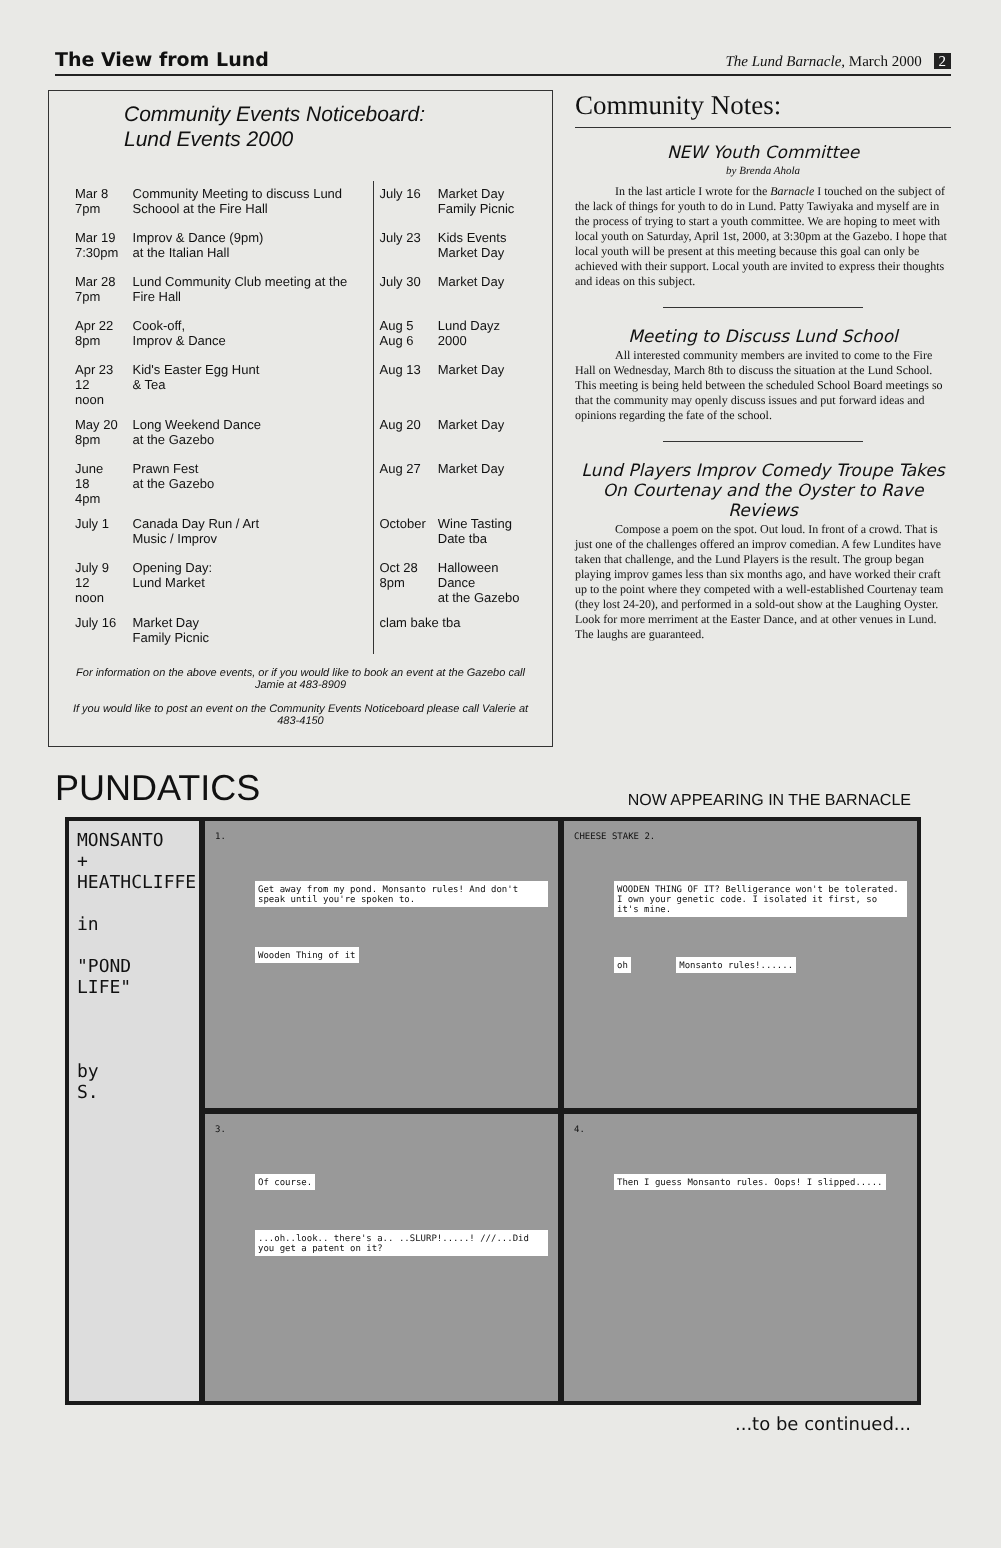The View from Lund The Lund Barnacle, March 2000 2
Community Events Noticeboard:
Lund Events 2000
| Mar 8 7pm | Community Meeting to discuss Lund Schoool at the Fire Hall | July 16 | Market Day Family Picnic |
| Mar 19 7:30pm | Improv & Dance (9pm) at the Italian Hall | July 23 | Kids Events Market Day |
| Mar 28 7pm | Lund Community Club meeting at the Fire Hall | July 30 | Market Day |
| Apr 22 8pm | Cook-off, Improv & Dance | Aug 5 Aug 6 | Lund Dayz 2000 |
| Apr 23 12 noon | Kid's Easter Egg Hunt & Tea | Aug 13 | Market Day |
| May 20 8pm | Long Weekend Dance at the Gazebo | Aug 20 | Market Day |
| June 18 4pm | Prawn Fest at the Gazebo | Aug 27 | Market Day |
| July 1 | Canada Day Run / Art Music / Improv | October | Wine Tasting Date tba |
| July 9 12 noon | Opening Day: Lund Market | Oct 28 8pm | Halloween Dance at the Gazebo |
| July 16 | Market Day Family Picnic | clam bake tba | |
For information on the above events, or if you would like to book an event at the Gazebo call Jamie at 483-8909
If you would like to post an event on the Community Events Noticeboard please call Valerie at 483-4150
Community Notes:
NEW Youth Committee
by Brenda Ahola
In the last article I wrote for the Barnacle I touched on the subject of the lack of things for youth to do in Lund. Patty Tawiyaka and myself are in the process of trying to start a youth committee. We are hoping to meet with local youth on Saturday, April 1st, 2000, at 3:30pm at the Gazebo. I hope that local youth will be present at this meeting because this goal can only be achieved with their support. Local youth are invited to express their thoughts and ideas on this subject.
Meeting to Discuss Lund School
All interested community members are invited to come to the Fire Hall on Wednesday, March 8th to discuss the situation at the Lund School. This meeting is being held between the scheduled School Board meetings so that the community may openly discuss issues and put forward ideas and opinions regarding the fate of the school.
Lund Players Improv Comedy Troupe Takes On Courtenay and the Oyster to Rave Reviews
Compose a poem on the spot. Out loud. In front of a crowd. That is just one of the challenges offered an improv comedian. A few Lundites have taken that challenge, and the Lund Players is the result. The group began playing improv games less than six months ago, and have worked their craft up to the point where they competed with a well-established Courtenay team (they lost 24-20), and performed in a sold-out show at the Laughing Oyster. Look for more merriment at the Easter Dance, and at other venues in Lund. The laughs are guaranteed.
PUNDATICS NOW APPEARING IN THE BARNACLE
MONSANTO
+
HEATHCLIFFE
in
"POND
LIFE"
by
S.
1.
Get away from my pond. Monsanto rules! And don't speak until you're spoken to.
Wooden Thing of it
CHEESE STAKE 2.
WOODEN THING OF IT? Belligerance won't be tolerated. I own your genetic code. I isolated it first, so it's mine.
oh Monsanto rules!......
3.
Of course.
...oh..look.. there's a.. ..SLURP!.....! ///...Did you get a patent on it?
4.
Then I guess Monsanto rules. Oops! I slipped.....
...to be continued...